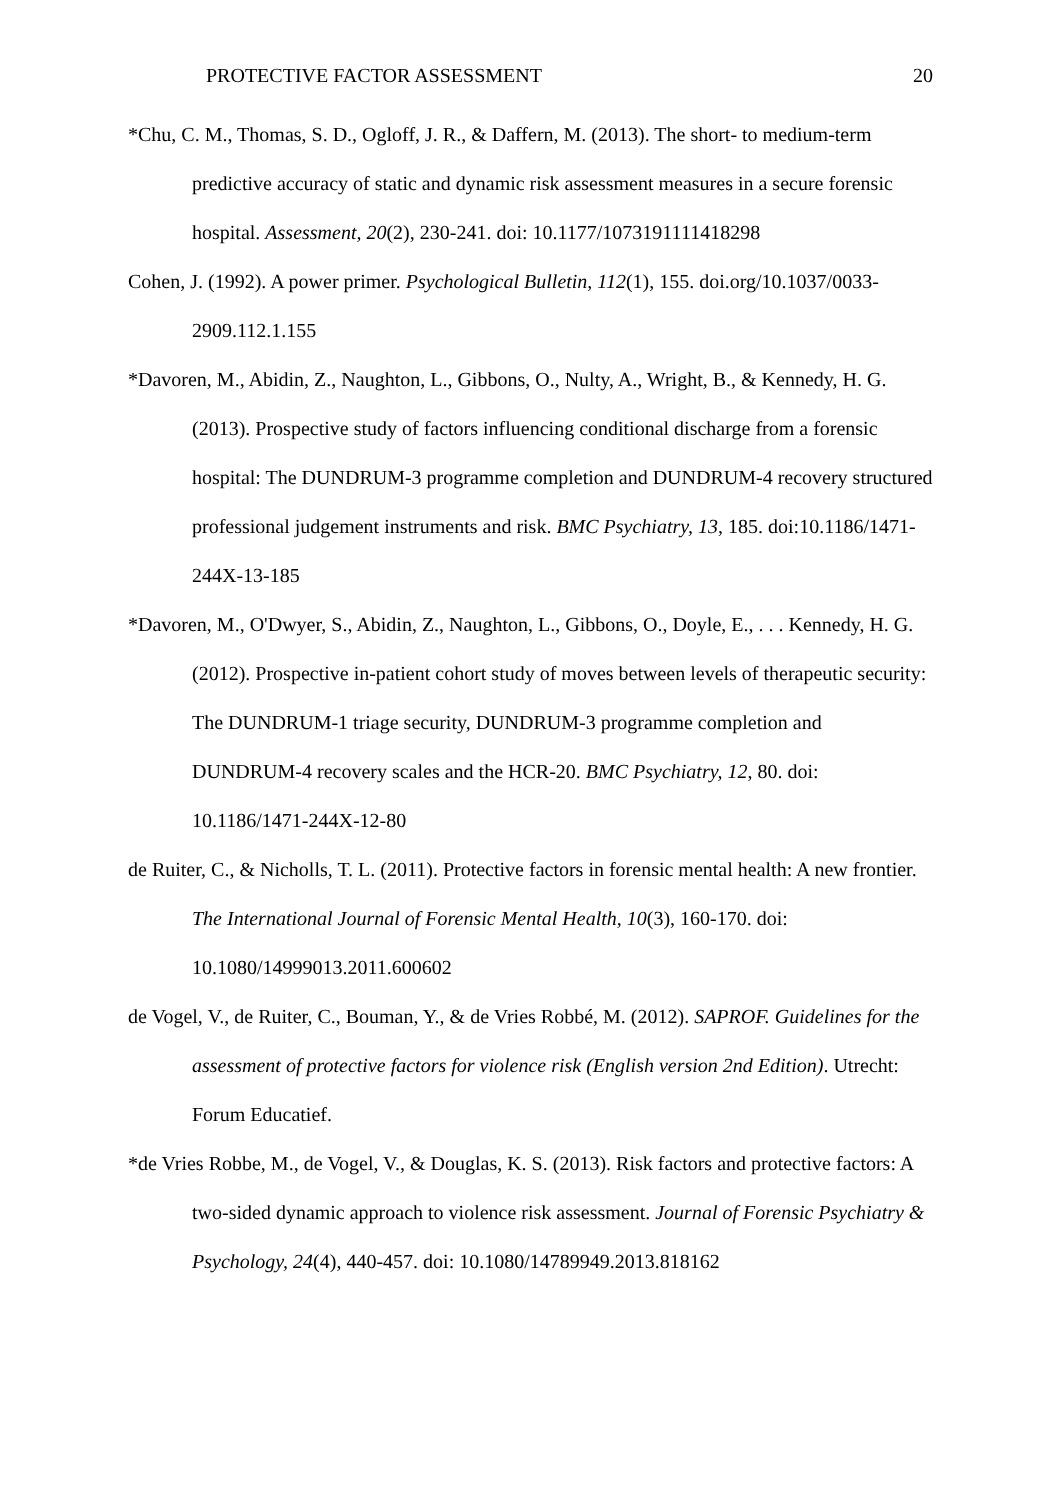PROTECTIVE FACTOR ASSESSMENT 20
*Chu, C. M., Thomas, S. D., Ogloff, J. R., & Daffern, M. (2013). The short- to medium-term predictive accuracy of static and dynamic risk assessment measures in a secure forensic hospital. Assessment, 20(2), 230-241. doi: 10.1177/1073191111418298
Cohen, J. (1992). A power primer. Psychological Bulletin, 112(1), 155. doi.org/10.1037/0033-2909.112.1.155
*Davoren, M., Abidin, Z., Naughton, L., Gibbons, O., Nulty, A., Wright, B., & Kennedy, H. G. (2013). Prospective study of factors influencing conditional discharge from a forensic hospital: The DUNDRUM-3 programme completion and DUNDRUM-4 recovery structured professional judgement instruments and risk. BMC Psychiatry, 13, 185. doi:10.1186/1471-244X-13-185
*Davoren, M., O'Dwyer, S., Abidin, Z., Naughton, L., Gibbons, O., Doyle, E., . . . Kennedy, H. G. (2012). Prospective in-patient cohort study of moves between levels of therapeutic security: The DUNDRUM-1 triage security, DUNDRUM-3 programme completion and DUNDRUM-4 recovery scales and the HCR-20. BMC Psychiatry, 12, 80. doi: 10.1186/1471-244X-12-80
de Ruiter, C., & Nicholls, T. L. (2011). Protective factors in forensic mental health: A new frontier. The International Journal of Forensic Mental Health, 10(3), 160-170. doi: 10.1080/14999013.2011.600602
de Vogel, V., de Ruiter, C., Bouman, Y., & de Vries Robbé, M. (2012). SAPROF. Guidelines for the assessment of protective factors for violence risk (English version 2nd Edition). Utrecht: Forum Educatief.
*de Vries Robbe, M., de Vogel, V., & Douglas, K. S. (2013). Risk factors and protective factors: A two-sided dynamic approach to violence risk assessment. Journal of Forensic Psychiatry & Psychology, 24(4), 440-457. doi: 10.1080/14789949.2013.818162